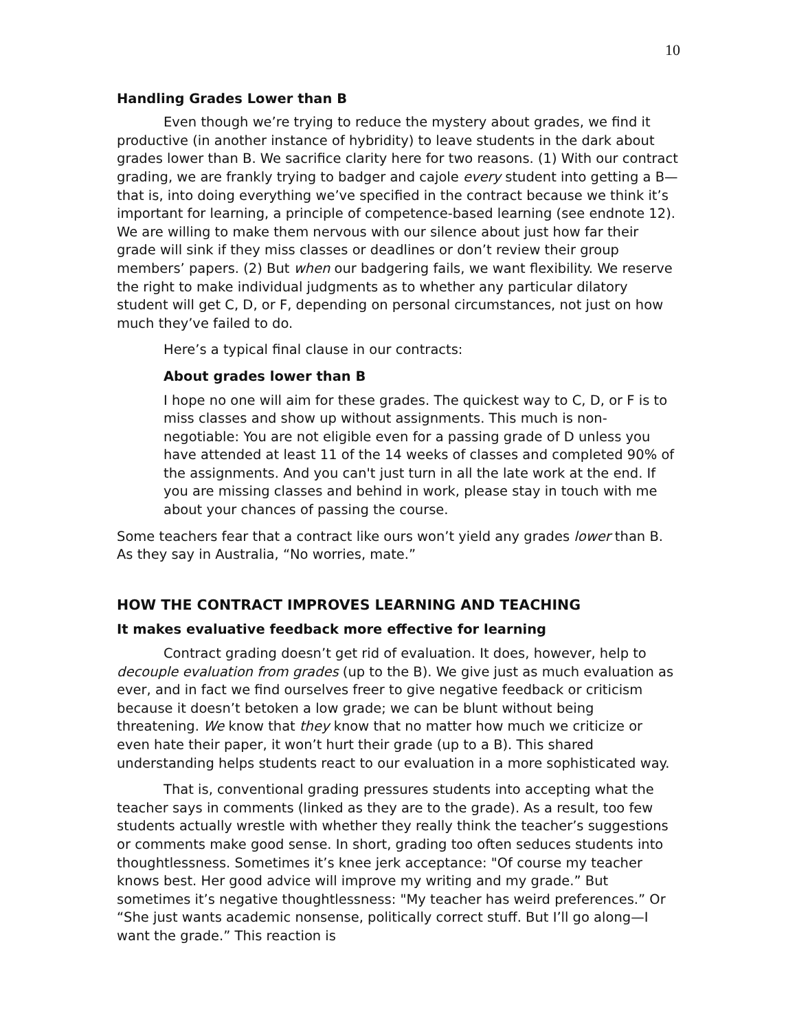10
Handling Grades Lower than B
Even though we’re trying to reduce the mystery about grades, we find it productive (in another instance of hybridity) to leave students in the dark about grades lower than B. We sacrifice clarity here for two reasons. (1) With our contract grading, we are frankly trying to badger and cajole every student into getting a B—that is, into doing everything we’ve specified in the contract because we think it’s important for learning, a principle of competence-based learning (see endnote 12). We are willing to make them nervous with our silence about just how far their grade will sink if they miss classes or deadlines or don’t review their group members’ papers. (2) But when our badgering fails, we want flexibility. We reserve the right to make individual judgments as to whether any particular dilatory student will get C, D, or F, depending on personal circumstances, not just on how much they’ve failed to do.
Here’s a typical final clause in our contracts:
About grades lower than B
I hope no one will aim for these grades. The quickest way to C, D, or F is to miss classes and show up without assignments. This much is non-negotiable: You are not eligible even for a passing grade of D unless you have attended at least 11 of the 14 weeks of classes and completed 90% of the assignments. And you can't just turn in all the late work at the end. If you are missing classes and behind in work, please stay in touch with me about your chances of passing the course.
Some teachers fear that a contract like ours won’t yield any grades lower than B. As they say in Australia, “No worries, mate.”
HOW THE CONTRACT IMPROVES LEARNING AND TEACHING
It makes evaluative feedback more effective for learning
Contract grading doesn’t get rid of evaluation. It does, however, help to decouple evaluation from grades (up to the B). We give just as much evaluation as ever, and in fact we find ourselves freer to give negative feedback or criticism because it doesn’t betoken a low grade; we can be blunt without being threatening. We know that they know that no matter how much we criticize or even hate their paper, it won’t hurt their grade (up to a B). This shared understanding helps students react to our evaluation in a more sophisticated way.
That is, conventional grading pressures students into accepting what the teacher says in comments (linked as they are to the grade). As a result, too few students actually wrestle with whether they really think the teacher’s suggestions or comments make good sense. In short, grading too often seduces students into thoughtlessness. Sometimes it’s knee jerk acceptance: "Of course my teacher knows best. Her good advice will improve my writing and my grade.” But sometimes it’s negative thoughtlessness: "My teacher has weird preferences.” Or “She just wants academic nonsense, politically correct stuff. But I’ll go along—I want the grade.” This reaction is